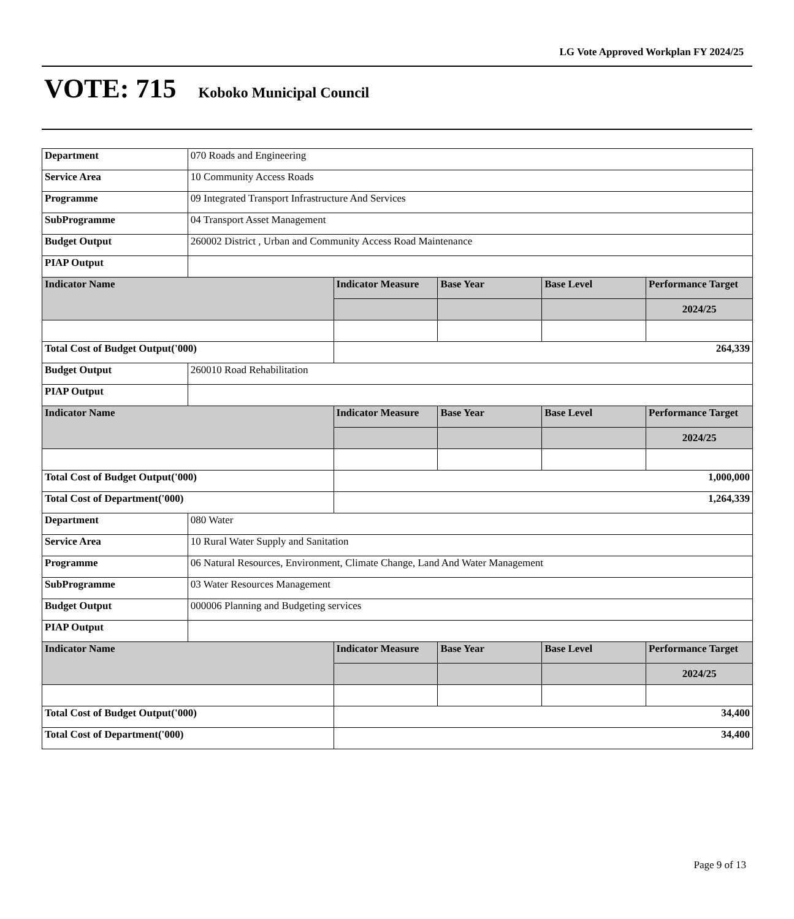LG Vote Approved Workplan FY 2024/25
VOTE: 715
Koboko Municipal Council
| Department | 070 Roads and Engineering | | | | |
| Service Area | 10 Community Access Roads | | | | |
| Programme | 09 Integrated Transport Infrastructure And Services | | | | |
| SubProgramme | 04 Transport Asset Management | | | | |
| Budget Output | 260002 District , Urban and Community Access Road Maintenance | | | | |
| PIAP Output | | | | | |
| Indicator Name | | Indicator Measure | Base Year | Base Level | Performance Target |
| | | | | | 2024/25 |
| Total Cost of Budget Output('000) | | 264,339 | | | |
| Budget Output | 260010 Road Rehabilitation | | | | |
| PIAP Output | | | | | |
| Indicator Name | | Indicator Measure | Base Year | Base Level | Performance Target |
| | | | | | 2024/25 |
| Total Cost of Budget Output('000) | | 1,000,000 | | | |
| Total Cost of Department('000) | | 1,264,339 | | | |
| Department | 080 Water | | | | |
| Service Area | 10 Rural Water Supply and Sanitation | | | | |
| Programme | 06 Natural Resources, Environment, Climate Change, Land And Water Management | | | | |
| SubProgramme | 03 Water Resources Management | | | | |
| Budget Output | 000006 Planning and Budgeting services | | | | |
| PIAP Output | | | | | |
| Indicator Name | | Indicator Measure | Base Year | Base Level | Performance Target |
| | | | | | 2024/25 |
| Total Cost of Budget Output('000) | | 34,400 | | | |
| Total Cost of Department('000) | | 34,400 | | | |
Page 9 of 13